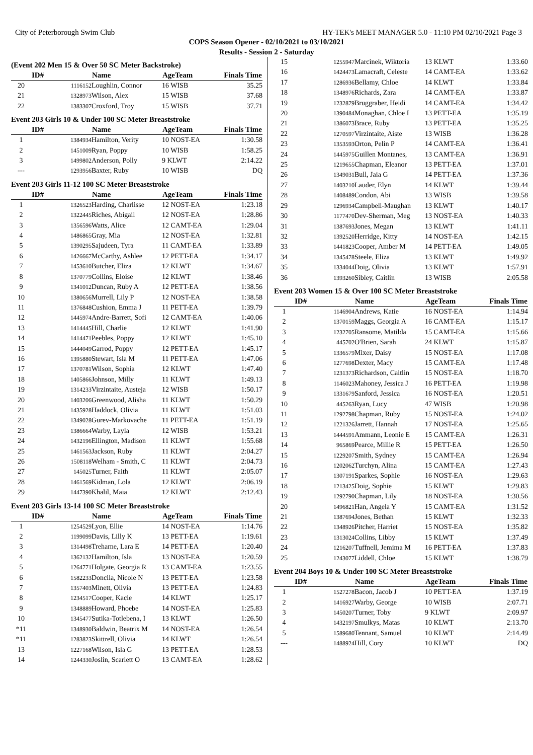City of Peterborough Swim Club HY-TEK's MEET MANAGER 5.0 - 11:10 PM 02/10/2021 Page 3
COPS Season Opener - 02/10/2021 to 03/10/2021
Results - Session 2 - Saturday
(Event 202 Men 15 & Over 50 SC Meter Backstroke)
| | ID# | Name | AgeTeam | Finals Time |
| --- | --- | --- | --- | --- |
| 20 | 1116152 | Loughlin, Connor | 16 WISB | 35.25 |
| 21 | 1328973 | Wilson, Alex | 15 WISB | 37.68 |
| 22 | 1383307 | Croxford, Troy | 15 WISB | 37.71 |
Event 203 Girls 10 & Under 100 SC Meter Breaststroke
| | ID# | Name | AgeTeam | Finals Time |
| --- | --- | --- | --- | --- |
| 1 | 1384934 | Hamilton, Verity | 10 NOST-EA | 1:30.58 |
| 2 | 1451009 | Ryan, Poppy | 10 WISB | 1:58.25 |
| 3 | 1499802 | Anderson, Polly | 9 KLWT | 2:14.22 |
| --- | 1293956 | Baxter, Ruby | 10 WISB | DQ |
Event 203 Girls 11-12 100 SC Meter Breaststroke
| | ID# | Name | AgeTeam | Finals Time |
| --- | --- | --- | --- | --- |
| 1 | 1326523 | Harding, Charlisse | 12 NOST-EA | 1:23.18 |
| 2 | 1322445 | Riches, Abigail | 12 NOST-EA | 1:28.86 |
| 3 | 1356596 | Watts, Alice | 12 CAMT-EA | 1:29.04 |
| 4 | 1486865 | Gray, Mia | 12 NOST-EA | 1:32.81 |
| 5 | 1390295 | Sajudeen, Tyra | 11 CAMT-EA | 1:33.89 |
| 6 | 1426667 | McCarthy, Ashlee | 12 PETT-EA | 1:34.17 |
| 7 | 1453610 | Butcher, Eliza | 12 KLWT | 1:34.67 |
| 8 | 1370779 | Collins, Eloise | 12 KLWT | 1:38.46 |
| 9 | 1341012 | Duncan, Ruby A | 12 PETT-EA | 1:38.56 |
| 10 | 1380656 | Murrell, Lily P | 12 NOST-EA | 1:38.58 |
| 11 | 1376848 | Cushion, Emma J | 11 PETT-EA | 1:39.79 |
| 12 | 1445974 | Andre-Barrett, Sofi | 12 CAMT-EA | 1:40.06 |
| 13 | 1414445 | Hill, Charlie | 12 KLWT | 1:41.90 |
| 14 | 1414471 | Peebles, Poppy | 12 KLWT | 1:45.10 |
| 15 | 1444049 | Garrod, Poppy | 12 PETT-EA | 1:45.17 |
| 16 | 1395880 | Stewart, Isla M | 11 PETT-EA | 1:47.06 |
| 17 | 1370781 | Wilson, Sophia | 12 KLWT | 1:47.40 |
| 18 | 1405866 | Johnson, Milly | 11 KLWT | 1:49.13 |
| 19 | 1314233 | Virzintaite, Austeja | 12 WISB | 1:50.17 |
| 20 | 1403206 | Greenwood, Alisha | 11 KLWT | 1:50.29 |
| 21 | 1435928 | Haddock, Olivia | 11 KLWT | 1:51.03 |
| 22 | 1349028 | Gurev-Markovache | 11 PETT-EA | 1:51.19 |
| 23 | 1386664 | Warby, Layla | 12 WISB | 1:53.21 |
| 24 | 1432196 | Ellington, Madison | 11 KLWT | 1:55.68 |
| 25 | 1461563 | Jackson, Ruby | 11 KLWT | 2:04.27 |
| 26 | 1508118 | Welham - Smith, C | 11 KLWT | 2:04.73 |
| 27 | 145025 | Turner, Faith | 11 KLWT | 2:05.07 |
| 28 | 1461569 | Kidman, Lola | 12 KLWT | 2:06.19 |
| 29 | 1447390 | Khalil, Maia | 12 KLWT | 2:12.43 |
Event 203 Girls 13-14 100 SC Meter Breaststroke
| | ID# | Name | AgeTeam | Finals Time |
| --- | --- | --- | --- | --- |
| 1 | 1254529 | Lyon, Ellie | 14 NOST-EA | 1:14.76 |
| 2 | 1199099 | Davis, Lilly K | 13 PETT-EA | 1:19.61 |
| 3 | 1314498 | Treharne, Lara E | 14 PETT-EA | 1:20.40 |
| 4 | 1362132 | Hamilton, Isla | 13 NOST-EA | 1:20.59 |
| 5 | 1264771 | Holgate, Georgia R | 13 CAMT-EA | 1:23.55 |
| 6 | 1582233 | Doncila, Nicole N | 13 PETT-EA | 1:23.58 |
| 7 | 1357403 | Minett, Olivia | 13 PETT-EA | 1:24.83 |
| 8 | 1234517 | Cooper, Kacie | 14 KLWT | 1:25.17 |
| 9 | 1348889 | Howard, Phoebe | 14 NOST-EA | 1:25.83 |
| 10 | 1345477 | Sutika-Totlebena, I | 13 KLWT | 1:26.50 |
| *11 | 1348930 | Baldwin, Beatrix M | 14 NOST-EA | 1:26.54 |
| *11 | 1283823 | Skittrell, Olivia | 14 KLWT | 1:26.54 |
| 13 | 1227168 | Wilson, Isla G | 13 PETT-EA | 1:28.53 |
| 14 | 1244330 | Joslin, Scarlett O | 13 CAMT-EA | 1:28.62 |
| 15 | 1255947 | Marcinek, Wiktoria | 13 KLWT | 1:33.60 |
| 16 | 1424473 | Lamacraft, Celeste | 14 CAMT-EA | 1:33.62 |
| 17 | 1286936 | Bellamy, Chloe | 14 KLWT | 1:33.84 |
| 18 | 1348976 | Richards, Zara | 14 CAMT-EA | 1:33.87 |
| 19 | 1232879 | Bruggraber, Heidi | 14 CAMT-EA | 1:34.42 |
| 20 | 1390484 | Monaghan, Chloe I | 13 PETT-EA | 1:35.19 |
| 21 | 1386073 | Brace, Ruby | 13 PETT-EA | 1:35.25 |
| 22 | 1270597 | Virzintaite, Aiste | 13 WISB | 1:36.28 |
| 23 | 1353593 | Orton, Pelin P | 14 CAMT-EA | 1:36.41 |
| 24 | 1445975 | Guillen Montanes, | 13 CAMT-EA | 1:36.91 |
| 25 | 1219655 | Chapman, Eleanor | 13 PETT-EA | 1:37.01 |
| 26 | 1349031 | Bull, Jaia G | 14 PETT-EA | 1:37.36 |
| 27 | 1403210 | Lauder, Elyn | 14 KLWT | 1:39.44 |
| 28 | 1408489 | Condon, Abi | 13 WISB | 1:39.58 |
| 29 | 1296934 | Campbell-Maughan | 13 KLWT | 1:40.17 |
| 30 | 1177470 | Dev-Sherman, Meg | 13 NOST-EA | 1:40.33 |
| 31 | 1387693 | Jones, Megan | 13 KLWT | 1:41.11 |
| 32 | 1392520 | Herridge, Kitty | 14 NOST-EA | 1:42.15 |
| 33 | 1441823 | Cooper, Amber M | 14 PETT-EA | 1:49.05 |
| 34 | 1345478 | Steele, Eliza | 13 KLWT | 1:49.92 |
| 35 | 1334044 | Doig, Olivia | 13 KLWT | 1:57.91 |
| 36 | 1393260 | Sibley, Caitlin | 13 WISB | 2:05.58 |
Event 203 Women 15 & Over 100 SC Meter Breaststroke
| | ID# | Name | AgeTeam | Finals Time |
| --- | --- | --- | --- | --- |
| 1 | 1146904 | Andrews, Katie | 16 NOST-EA | 1:14.94 |
| 2 | 1370159 | Maggs, Georgia A | 16 CAMT-EA | 1:15.17 |
| 3 | 1232705 | Ransome, Matilda | 15 CAMT-EA | 1:15.66 |
| 4 | 445702 | O'Brien, Sarah | 24 KLWT | 1:15.87 |
| 5 | 1336579 | Mixer, Daisy | 15 NOST-EA | 1:17.08 |
| 6 | 1277698 | Dexter, Macy | 15 CAMT-EA | 1:17.48 |
| 7 | 1231373 | Richardson, Caitlin | 15 NOST-EA | 1:18.70 |
| 8 | 1146023 | Mahoney, Jessica J | 16 PETT-EA | 1:19.98 |
| 9 | 1331679 | Sanford, Jessica | 16 NOST-EA | 1:20.51 |
| 10 | 445263 | Ryan, Lucy | 47 WISB | 1:20.98 |
| 11 | 1292798 | Chapman, Ruby | 15 NOST-EA | 1:24.02 |
| 12 | 1221326 | Jarrett, Hannah | 17 NOST-EA | 1:25.65 |
| 13 | 1444591 | Ammann, Leonie E | 15 CAMT-EA | 1:26.31 |
| 14 | 965869 | Pearce, Millie R | 15 PETT-EA | 1:26.50 |
| 15 | 1229207 | Smith, Sydney | 15 CAMT-EA | 1:26.94 |
| 16 | 1202062 | Turchyn, Alina | 15 CAMT-EA | 1:27.43 |
| 17 | 1307191 | Sparkes, Sophie | 16 NOST-EA | 1:29.63 |
| 18 | 1213425 | Doig, Sophie | 15 KLWT | 1:29.83 |
| 19 | 1292790 | Chapman, Lily | 18 NOST-EA | 1:30.56 |
| 20 | 1496821 | Han, Angela Y | 15 CAMT-EA | 1:31.52 |
| 21 | 1387694 | Jones, Bethan | 15 KLWT | 1:32.33 |
| 22 | 1348926 | Pitcher, Harriet | 15 NOST-EA | 1:35.82 |
| 23 | 1313024 | Collins, Libby | 15 KLWT | 1:37.49 |
| 24 | 1216207 | Tuffnell, Jemima M | 16 PETT-EA | 1:37.83 |
| 25 | 1243077 | Liddell, Chloe | 15 KLWT | 1:38.79 |
Event 204 Boys 10 & Under 100 SC Meter Breaststroke
| | ID# | Name | AgeTeam | Finals Time |
| --- | --- | --- | --- | --- |
| 1 | 1527278 | Bacon, Jacob J | 10 PETT-EA | 1:37.19 |
| 2 | 1416927 | Warby, George | 10 WISB | 2:07.71 |
| 3 | 1450207 | Turner, Toby | 9 KLWT | 2:09.97 |
| 4 | 1432197 | Smulkys, Matas | 10 KLWT | 2:13.70 |
| 5 | 1589680 | Tennant, Samuel | 10 KLWT | 2:14.49 |
| --- | 1488924 | Hill, Cory | 10 KLWT | DQ |